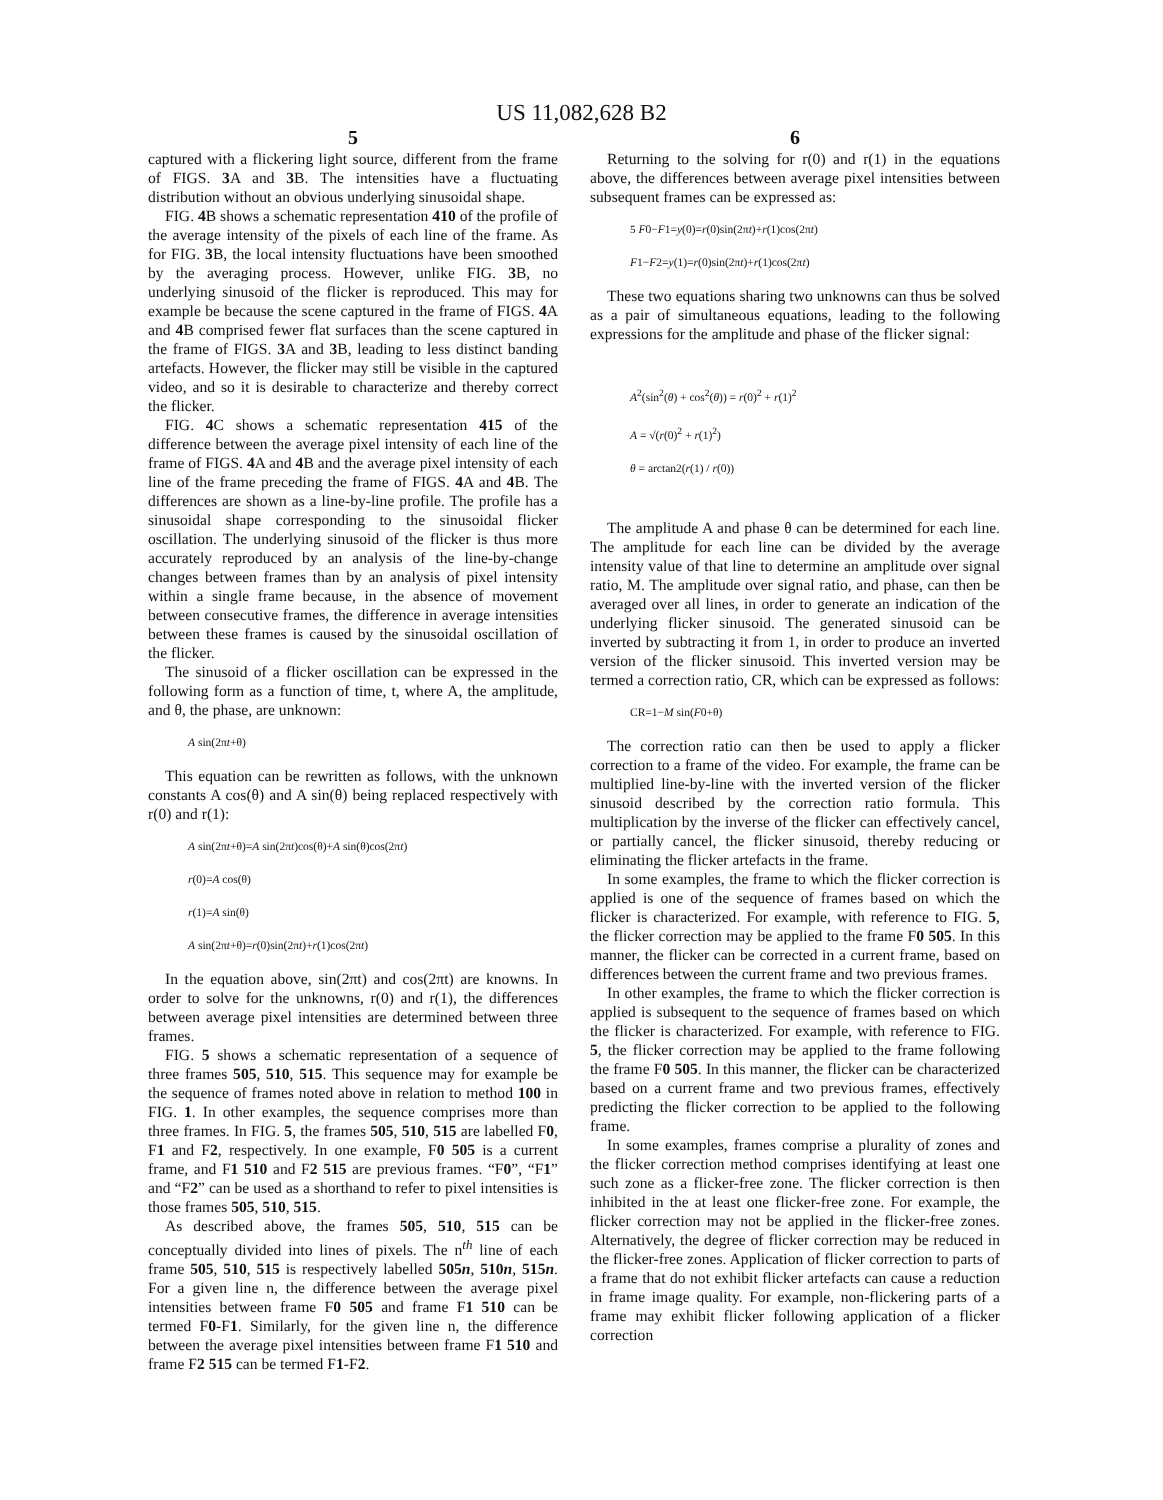US 11,082,628 B2
5
captured with a flickering light source, different from the frame of FIGS. 3 A and 3 B. The intensities have a fluctuating distribution without an obvious underlying sinusoidal shape.
FIG. 4 B shows a schematic representation 410 of the profile of the average intensity of the pixels of each line of the frame. As for FIG. 3 B, the local intensity fluctuations have been smoothed by the averaging process. However, unlike FIG. 3 B, no underlying sinusoid of the flicker is reproduced. This may for example be because the scene captured in the frame of FIGS. 4 A and 4 B comprised fewer flat surfaces than the scene captured in the frame of FIGS. 3 A and 3 B, leading to less distinct banding artefacts. However, the flicker may still be visible in the captured video, and so it is desirable to characterize and thereby correct the flicker.
FIG. 4 C shows a schematic representation 415 of the difference between the average pixel intensity of each line of the frame of FIGS. 4 A and 4 B and the average pixel intensity of each line of the frame preceding the frame of FIGS. 4 A and 4 B. The differences are shown as a line-by-line profile. The profile has a sinusoidal shape corresponding to the sinusoidal flicker oscillation. The underlying sinusoid of the flicker is thus more accurately reproduced by an analysis of the line-by-change changes between frames than by an analysis of pixel intensity within a single frame because, in the absence of movement between consecutive frames, the difference in average intensities between these frames is caused by the sinusoidal oscillation of the flicker.
The sinusoid of a flicker oscillation can be expressed in the following form as a function of time, t, where A, the amplitude, and θ, the phase, are unknown:
A sin(2πt+θ)
This equation can be rewritten as follows, with the unknown constants A cos(θ) and A sin(θ) being replaced respectively with r(0) and r(1):
A sin(2πt+θ)=A sin(2πt)cos(θ)+A sin(θ)cos(2πt)
r(0)=A cos(θ)
r(1)=A sin(θ)
A sin(2πt+θ)=r(0)sin(2πt)+r(1)cos(2πt)
In the equation above, sin(2πt) and cos(2πt) are knowns. In order to solve for the unknowns, r(0) and r(1), the differences between average pixel intensities are determined between three frames.
FIG. 5 shows a schematic representation of a sequence of three frames 505, 510, 515. This sequence may for example be the sequence of frames noted above in relation to method 100 in FIG. 1. In other examples, the sequence comprises more than three frames. In FIG. 5, the frames 505, 510, 515 are labelled F0, F1 and F2, respectively. In one example, F0 505 is a current frame, and F1 510 and F2 515 are previous frames. “F0”, “F1” and “F2” can be used as a shorthand to refer to pixel intensities is those frames 505, 510, 515.
As described above, the frames 505, 510, 515 can be conceptually divided into lines of pixels. The n<sup>th</sup> line of each frame 505, 510, 515 is respectively labelled 505n, 510n, 515n. For a given line n, the difference between the average pixel intensities between frame F0 505 and frame F1 510 can be termed F0-F1. Similarly, for the given line n, the difference between the average pixel intensities between frame F1 510 and frame F2 515 can be termed F1-F2.
6
Returning to the solving for r(0) and r(1) in the equations above, the differences between average pixel intensities between subsequent frames can be expressed as:
5 F0−F1=y(0)=r(0)sin(2πt)+r(1)cos(2πt)
F1−F2=y(1)=r(0)sin(2πt)+r(1)cos(2πt)
These two equations sharing two unknowns can thus be solved as a pair of simultaneous equations, leading to the following expressions for the amplitude and phase of the flicker signal:
A<sup>2</sup>(sin<sup>2</sup>(θ) + cos<sup>2</sup>(θ)) = r(0)<sup>2</sup> + r(1)<sup>2</sup>
A = √(r(0)<sup>2</sup> + r(1)<sup>2</sup>)
θ = arctan2(r(1) / r(0))
The amplitude A and phase θ can be determined for each line. The amplitude for each line can be divided by the average intensity value of that line to determine an amplitude over signal ratio, M. The amplitude over signal ratio, and phase, can then be averaged over all lines, in order to generate an indication of the underlying flicker sinusoid. The generated sinusoid can be inverted by subtracting it from 1, in order to produce an inverted version of the flicker sinusoid. This inverted version may be termed a correction ratio, CR, which can be expressed as follows:
CR=1−M sin(F0+θ)
The correction ratio can then be used to apply a flicker correction to a frame of the video. For example, the frame can be multiplied line-by-line with the inverted version of the flicker sinusoid described by the correction ratio formula. This multiplication by the inverse of the flicker can effectively cancel, or partially cancel, the flicker sinusoid, thereby reducing or eliminating the flicker artefacts in the frame.
In some examples, the frame to which the flicker correction is applied is one of the sequence of frames based on which the flicker is characterized. For example, with reference to FIG. 5, the flicker correction may be applied to the frame F0 505. In this manner, the flicker can be corrected in a current frame, based on differences between the current frame and two previous frames.
In other examples, the frame to which the flicker correction is applied is subsequent to the sequence of frames based on which the flicker is characterized. For example, with reference to FIG. 5, the flicker correction may be applied to the frame following the frame F0 505. In this manner, the flicker can be characterized based on a current frame and two previous frames, effectively predicting the flicker correction to be applied to the following frame.
In some examples, frames comprise a plurality of zones and the flicker correction method comprises identifying at least one such zone as a flicker-free zone. The flicker correction is then inhibited in the at least one flicker-free zone. For example, the flicker correction may not be applied in the flicker-free zones. Alternatively, the degree of flicker correction may be reduced in the flicker-free zones. Application of flicker correction to parts of a frame that do not exhibit flicker artefacts can cause a reduction in frame image quality. For example, non-flickering parts of a frame may exhibit flicker following application of a flicker correction